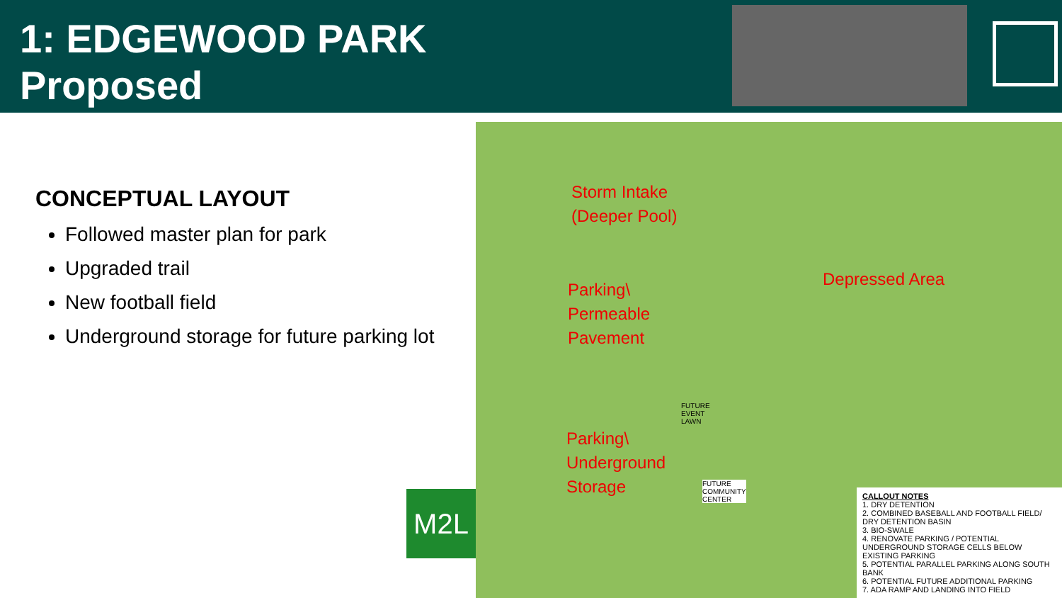1: EDGEWOOD PARK
Proposed
CONCEPTUAL LAYOUT
Followed master plan for park
Upgraded trail
New football field
Underground storage for future parking lot
M2L
Storm Intake
(Deeper Pool)
Depressed Area
Parking\
Permeable
Pavement
Parking\
Underground
Storage
FUTURE
EVENT
LAWN
FUTURE
COMMUNITY
CENTER
CALLOUT NOTES
1. DRY DETENTION
2. COMBINED BASEBALL AND FOOTBALL FIELD/ DRY DETENTION BASIN
3. BIO-SWALE
4. RENOVATE PARKING / POTENTIAL UNDERGROUND STORAGE CELLS BELOW EXISTING PARKING
5. POTENTIAL PARALLEL PARKING ALONG SOUTH BANK
6. POTENTIAL FUTURE ADDITIONAL PARKING
7. ADA RAMP AND LANDING INTO FIELD